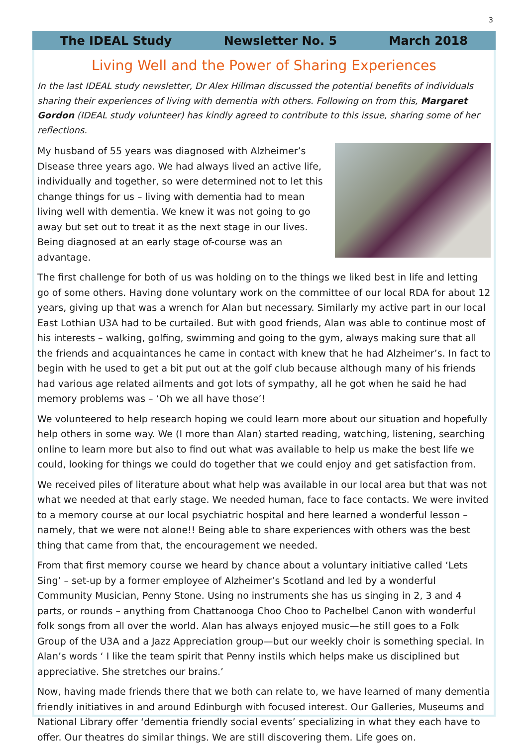3
The IDEAL Study Newsletter No. 5 March 2018
Living Well and the Power of Sharing Experiences
In the last IDEAL study newsletter, Dr Alex Hillman discussed the potential benefits of individuals sharing their experiences of living with dementia with others. Following on from this, Margaret Gordon (IDEAL study volunteer) has kindly agreed to contribute to this issue, sharing some of her reflections.
My husband of 55 years was diagnosed with Alzheimer’s Disease three years ago. We had always lived an active life, individually and together, so were determined not to let this change things for us – living with dementia had to mean living well with dementia. We knew it was not going to go away but set out to treat it as the next stage in our lives. Being diagnosed at an early stage of-course was an advantage.
The first challenge for both of us was holding on to the things we liked best in life and letting go of some others. Having done voluntary work on the committee of our local RDA for about 12 years, giving up that was a wrench for Alan but necessary. Similarly my active part in our local East Lothian U3A had to be curtailed. But with good friends, Alan was able to continue most of his interests – walking, golfing, swimming and going to the gym, always making sure that all the friends and acquaintances he came in contact with knew that he had Alzheimer’s. In fact to begin with he used to get a bit put out at the golf club because although many of his friends had various age related ailments and got lots of sympathy, all he got when he said he had memory problems was – ‘Oh we all have those’!
We volunteered to help research hoping we could learn more about our situation and hopefully help others in some way. We (I more than Alan) started reading, watching, listening, searching online to learn more but also to find out what was available to help us make the best life we could, looking for things we could do together that we could enjoy and get satisfaction from.
We received piles of literature about what help was available in our local area but that was not what we needed at that early stage. We needed human, face to face contacts. We were invited to a memory course at our local psychiatric hospital and here learned a wonderful lesson – namely, that we were not alone!! Being able to share experiences with others was the best thing that came from that, the encouragement we needed.
From that first memory course we heard by chance about a voluntary initiative called ‘Lets Sing’ – set-up by a former employee of Alzheimer’s Scotland and led by a wonderful Community Musician, Penny Stone. Using no instruments she has us singing in 2, 3 and 4 parts, or rounds – anything from Chattanooga Choo Choo to Pachelbel Canon with wonderful folk songs from all over the world. Alan has always enjoyed music—he still goes to a Folk Group of the U3A and a Jazz Appreciation group—but our weekly choir is something special. In Alan’s words ‘ I like the team spirit that Penny instils which helps make us disciplined but appreciative. She stretches our brains.’
Now, having made friends there that we both can relate to, we have learned of many dementia friendly initiatives in and around Edinburgh with focused interest. Our Galleries, Museums and National Library offer ‘dementia friendly social events’ specializing in what they each have to offer. Our theatres do similar things. We are still discovering them. Life goes on.